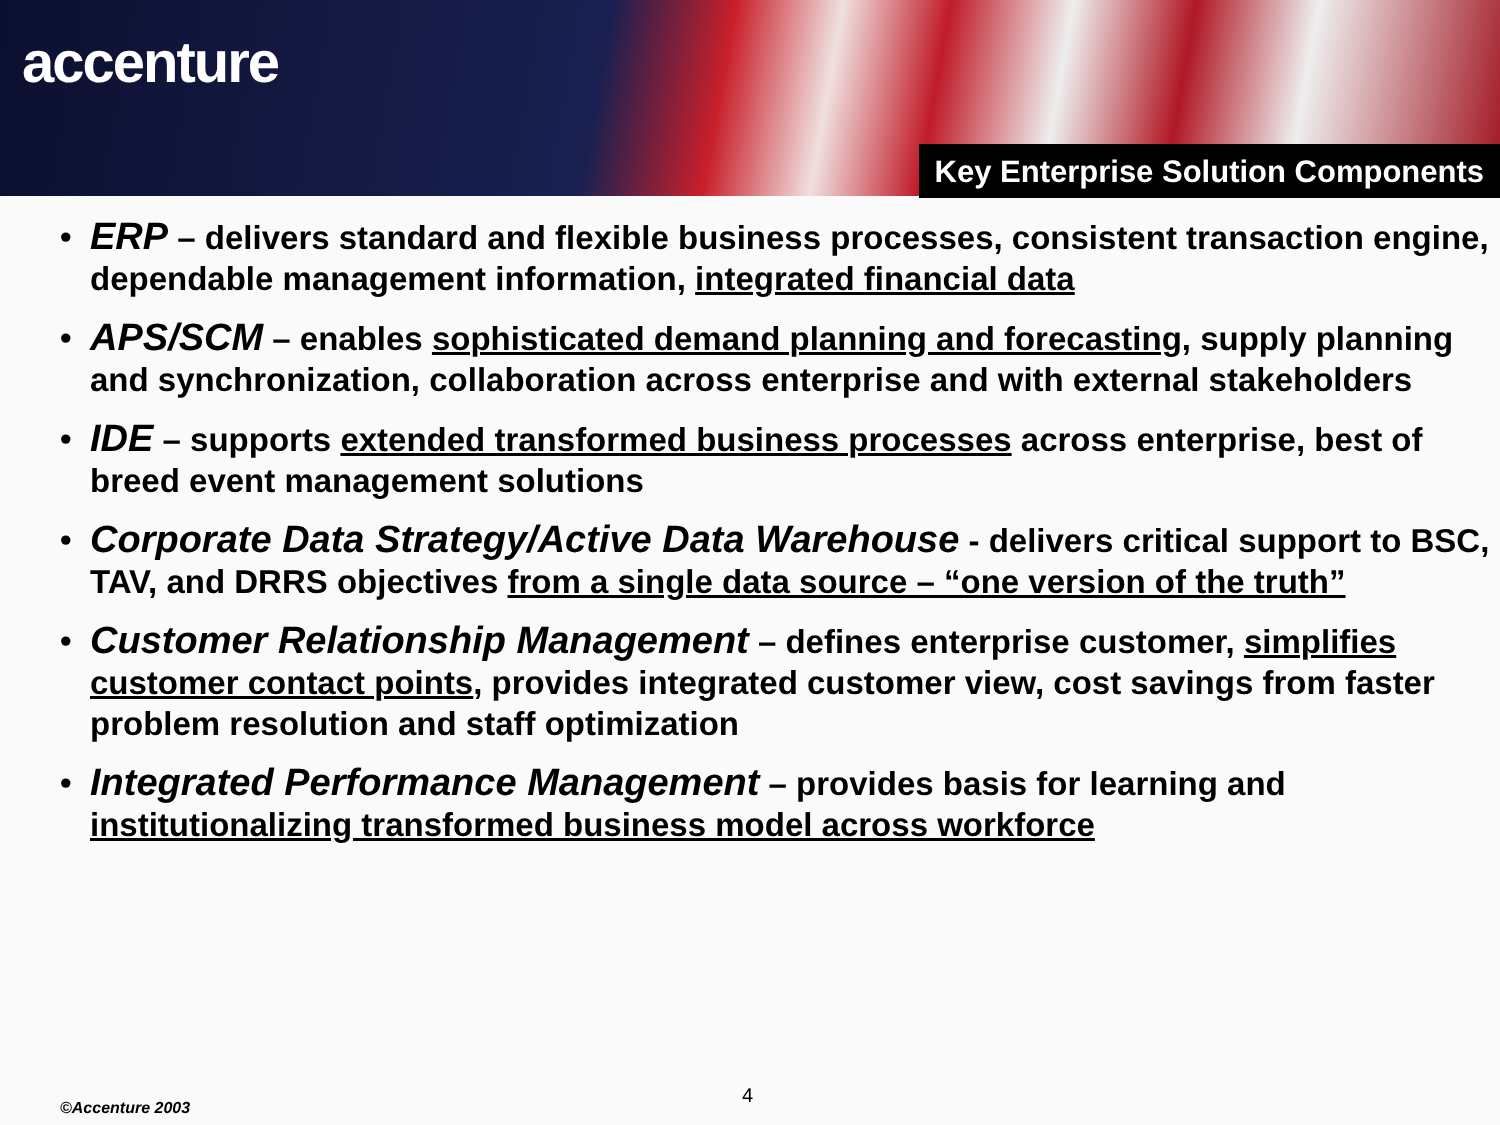accenture
Key Enterprise Solution Components
• ERP – delivers standard and flexible business processes, consistent transaction engine, dependable management information, integrated financial data
• APS/SCM – enables sophisticated demand planning and forecasting, supply planning and synchronization, collaboration across enterprise and with external stakeholders
• IDE – supports extended transformed business processes across enterprise, best of breed event management solutions
• Corporate Data Strategy/Active Data Warehouse - delivers critical support to BSC, TAV, and DRRS objectives from a single data source – “one version of the truth”
• Customer Relationship Management – defines enterprise customer, simplifies customer contact points, provides integrated customer view, cost savings from faster problem resolution and staff optimization
• Integrated Performance Management – provides basis for learning and institutionalizing transformed business model across workforce
4
©Accenture 2003